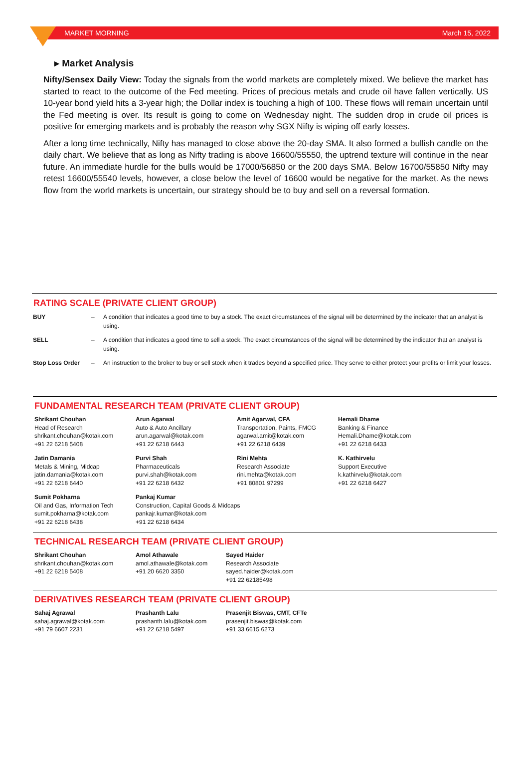MARKET MORNING March 15, 2022
▸ Market Analysis
Nifty/Sensex Daily View: Today the signals from the world markets are completely mixed. We believe the market has started to react to the outcome of the Fed meeting. Prices of precious metals and crude oil have fallen vertically. US 10-year bond yield hits a 3-year high; the Dollar index is touching a high of 100. These flows will remain uncertain until the Fed meeting is over. Its result is going to come on Wednesday night. The sudden drop in crude oil prices is positive for emerging markets and is probably the reason why SGX Nifty is wiping off early losses.
After a long time technically, Nifty has managed to close above the 20-day SMA. It also formed a bullish candle on the daily chart. We believe that as long as Nifty trading is above 16600/55550, the uptrend texture will continue in the near future. An immediate hurdle for the bulls would be 17000/56850 or the 200 days SMA. Below 16700/55850 Nifty may retest 16600/55540 levels, however, a close below the level of 16600 would be negative for the market. As the news flow from the world markets is uncertain, our strategy should be to buy and sell on a reversal formation.
RATING SCALE (PRIVATE CLIENT GROUP)
| BUY | – | A condition that indicates a good time to buy a stock. The exact circumstances of the signal will be determined by the indicator that an analyst is using. |
| SELL | – | A condition that indicates a good time to sell a stock. The exact circumstances of the signal will be determined by the indicator that an analyst is using. |
| Stop Loss Order | – | An instruction to the broker to buy or sell stock when it trades beyond a specified price. They serve to either protect your profits or limit your losses. |
FUNDAMENTAL RESEARCH TEAM (PRIVATE CLIENT GROUP)
| Shrikant Chouhan Head of Research shrikant.chouhan@kotak.com +91 22 6218 5408 | Arun Agarwal Auto & Auto Ancillary arun.agarwal@kotak.com +91 22 6218 6443 | Amit Agarwal, CFA Transportation, Paints, FMCG agarwal.amit@kotak.com +91 22 6218 6439 | Hemali Dhame Banking & Finance Hemali.Dhame@kotak.com +91 22 6218 6433 |
| Jatin Damania Metals & Mining, Midcap jatin.damania@kotak.com +91 22 6218 6440 | Purvi Shah Pharmaceuticals purvi.shah@kotak.com +91 22 6218 6432 | Rini Mehta Research Associate rini.mehta@kotak.com +91 80801 97299 | K. Kathirvelu Support Executive k.kathirvelu@kotak.com +91 22 6218 6427 |
| Sumit Pokharna Oil and Gas, Information Tech sumit.pokharna@kotak.com +91 22 6218 6438 | Pankaj Kumar Construction, Capital Goods & Midcaps pankajr.kumar@kotak.com +91 22 6218 6434 | | |
TECHNICAL RESEARCH TEAM (PRIVATE CLIENT GROUP)
| Shrikant Chouhan shrikant.chouhan@kotak.com +91 22 6218 5408 | Amol Athawale amol.athawale@kotak.com +91 20 6620 3350 | Sayed Haider Research Associate sayed.haider@kotak.com +91 22 62185498 |
DERIVATIVES RESEARCH TEAM (PRIVATE CLIENT GROUP)
| Sahaj Agrawal sahaj.agrawal@kotak.com +91 79 6607 2231 | Prashanth Lalu prashanth.lalu@kotak.com +91 22 6218 5497 | Prasenjit Biswas, CMT, CFTe prasenjit.biswas@kotak.com +91 33 6615 6273 |